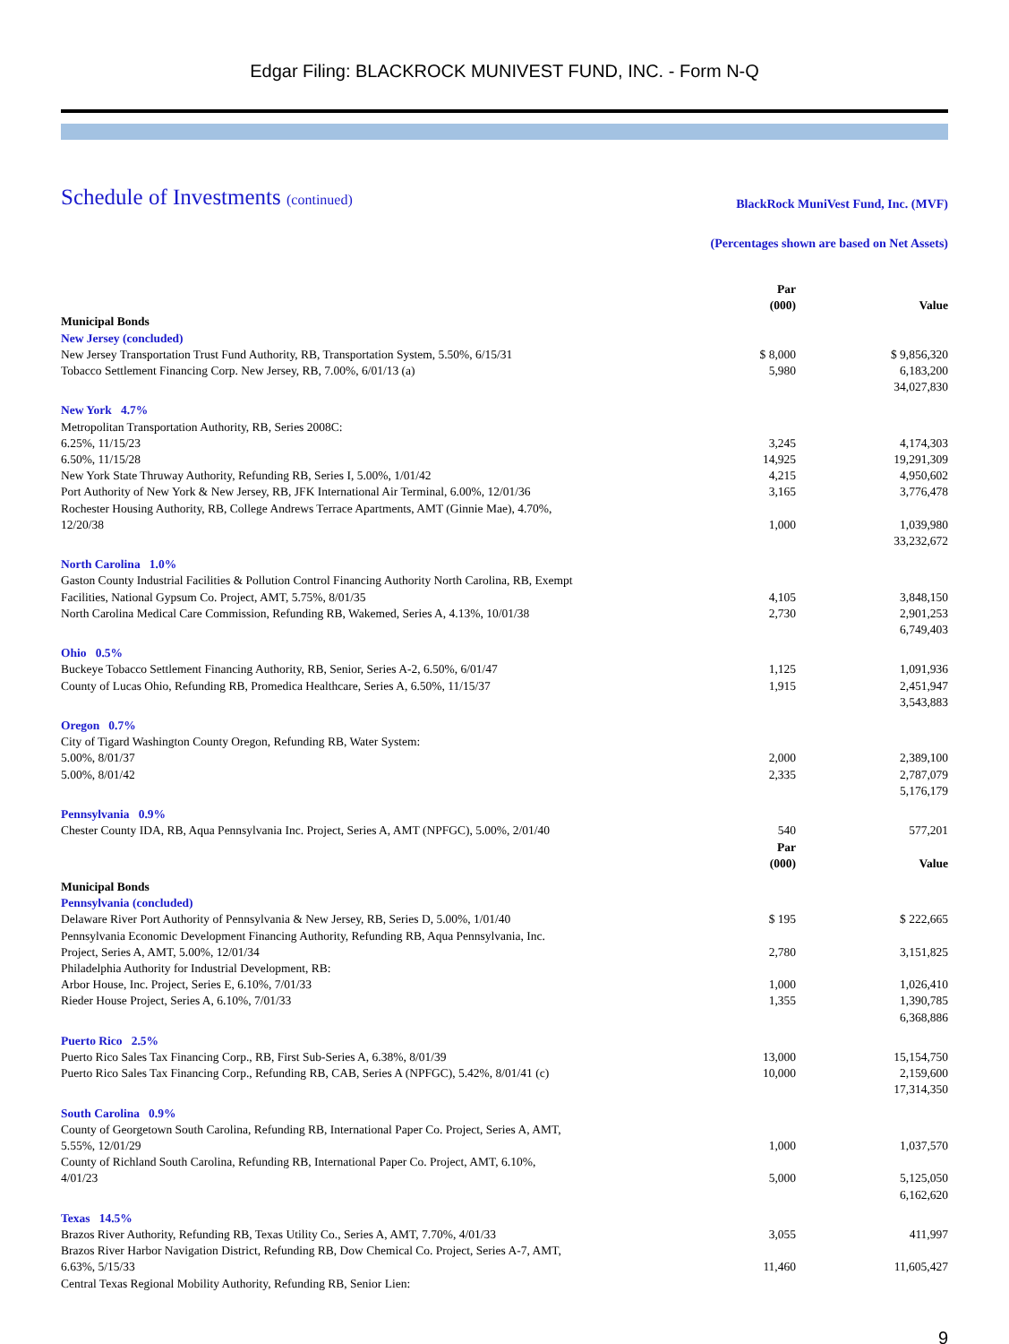Edgar Filing: BLACKROCK MUNIVEST FUND, INC. - Form N-Q
Schedule of Investments (continued)
BlackRock MuniVest Fund, Inc. (MVF)
(Percentages shown are based on Net Assets)
| | Par (000) | Value |
| --- | --- | --- |
| Municipal Bonds | | |
| New Jersey (concluded) | | |
| New Jersey Transportation Trust Fund Authority, RB, Transportation System, 5.50%, 6/15/31 | $ 8,000 | $ 9,856,320 |
| Tobacco Settlement Financing Corp. New Jersey, RB, 7.00%, 6/01/13 (a) | 5,980 | 6,183,200 |
| | | 34,027,830 |
| New York 4.7% | | |
| Metropolitan Transportation Authority, RB, Series 2008C: | | |
| 6.25%, 11/15/23 | 3,245 | 4,174,303 |
| 6.50%, 11/15/28 | 14,925 | 19,291,309 |
| New York State Thruway Authority, Refunding RB, Series I, 5.00%, 1/01/42 | 4,215 | 4,950,602 |
| Port Authority of New York & New Jersey, RB, JFK International Air Terminal, 6.00%, 12/01/36 | 3,165 | 3,776,478 |
| Rochester Housing Authority, RB, College Andrews Terrace Apartments, AMT (Ginnie Mae), 4.70%, 12/20/38 | 1,000 | 1,039,980 |
| | | 33,232,672 |
| North Carolina 1.0% | | |
| Gaston County Industrial Facilities & Pollution Control Financing Authority North Carolina, RB, Exempt Facilities, National Gypsum Co. Project, AMT, 5.75%, 8/01/35 | 4,105 | 3,848,150 |
| North Carolina Medical Care Commission, Refunding RB, Wakemed, Series A, 4.13%, 10/01/38 | 2,730 | 2,901,253 |
| | | 6,749,403 |
| Ohio 0.5% | | |
| Buckeye Tobacco Settlement Financing Authority, RB, Senior, Series A-2, 6.50%, 6/01/47 | 1,125 | 1,091,936 |
| County of Lucas Ohio, Refunding RB, Promedica Healthcare, Series A, 6.50%, 11/15/37 | 1,915 | 2,451,947 |
| | | 3,543,883 |
| Oregon 0.7% | | |
| City of Tigard Washington County Oregon, Refunding RB, Water System: | | |
| 5.00%, 8/01/37 | 2,000 | 2,389,100 |
| 5.00%, 8/01/42 | 2,335 | 2,787,079 |
| | | 5,176,179 |
| Pennsylvania 0.9% | | |
| Chester County IDA, RB, Aqua Pennsylvania Inc. Project, Series A, AMT (NPFGC), 5.00%, 2/01/40 | 540 | 577,201 |
| | Par (000) | Value |
| Municipal Bonds | | |
| Pennsylvania (concluded) | | |
| Delaware River Port Authority of Pennsylvania & New Jersey, RB, Series D, 5.00%, 1/01/40 | $ 195 | $ 222,665 |
| Pennsylvania Economic Development Financing Authority, Refunding RB, Aqua Pennsylvania, Inc. Project, Series A, AMT, 5.00%, 12/01/34 | 2,780 | 3,151,825 |
| Philadelphia Authority for Industrial Development, RB: | | |
| Arbor House, Inc. Project, Series E, 6.10%, 7/01/33 | 1,000 | 1,026,410 |
| Rieder House Project, Series A, 6.10%, 7/01/33 | 1,355 | 1,390,785 |
| | | 6,368,886 |
| Puerto Rico 2.5% | | |
| Puerto Rico Sales Tax Financing Corp., RB, First Sub-Series A, 6.38%, 8/01/39 | 13,000 | 15,154,750 |
| Puerto Rico Sales Tax Financing Corp., Refunding RB, CAB, Series A (NPFGC), 5.42%, 8/01/41 (c) | 10,000 | 2,159,600 |
| | | 17,314,350 |
| South Carolina 0.9% | | |
| County of Georgetown South Carolina, Refunding RB, International Paper Co. Project, Series A, AMT, 5.55%, 12/01/29 | 1,000 | 1,037,570 |
| County of Richland South Carolina, Refunding RB, International Paper Co. Project, AMT, 6.10%, 4/01/23 | 5,000 | 5,125,050 |
| | | 6,162,620 |
| Texas 14.5% | | |
| Brazos River Authority, Refunding RB, Texas Utility Co., Series A, AMT, 7.70%, 4/01/33 | 3,055 | 411,997 |
| Brazos River Harbor Navigation District, Refunding RB, Dow Chemical Co. Project, Series A-7, AMT, 6.63%, 5/15/33 | 11,460 | 11,605,427 |
| Central Texas Regional Mobility Authority, Refunding RB, Senior Lien: | | |
9